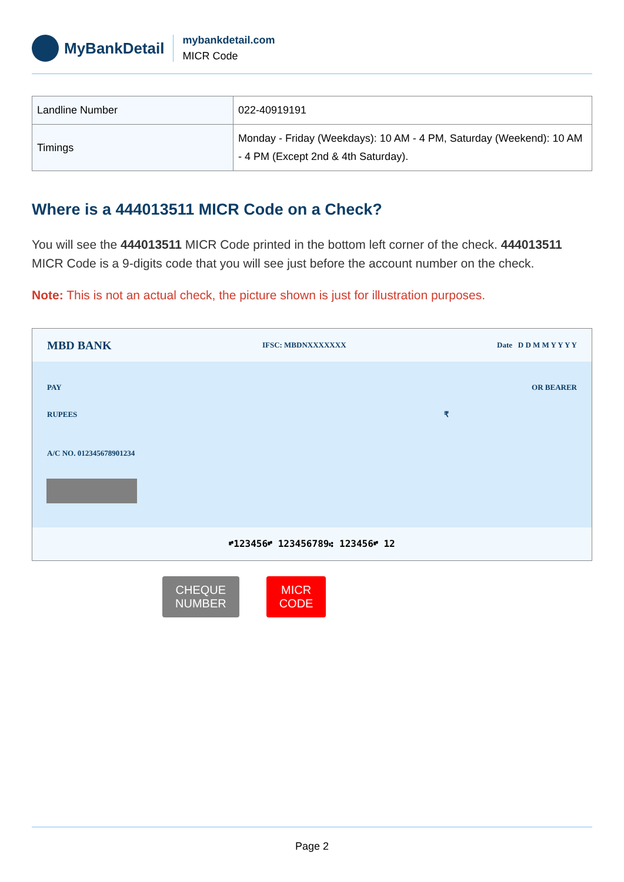MyBankDetail
mybankdetail.com
MICR Code
| Landline Number | 022-40919191 |
| Timings | Monday - Friday (Weekdays): 10 AM - 4 PM, Saturday (Weekend): 10 AM - 4 PM (Except 2nd & 4th Saturday). |
Where is a 444013511 MICR Code on a Check?
You will see the 444013511 MICR Code printed in the bottom left corner of the check. 444013511 MICR Code is a 9-digits code that you will see just before the account number on the check.
Note: This is not an actual check, the picture shown is just for illustration purposes.
MBD BANK IFSC: MBDNXXXXXXX Date D D M M Y Y Y Y
PAY OR BEARER
RUPEES ₹
A/C NO. 012345678901234
⑈123456⑈ 123456789⑆ 123456⑈ 12
CHEQUE
NUMBER
MICR
CODE
Page 2